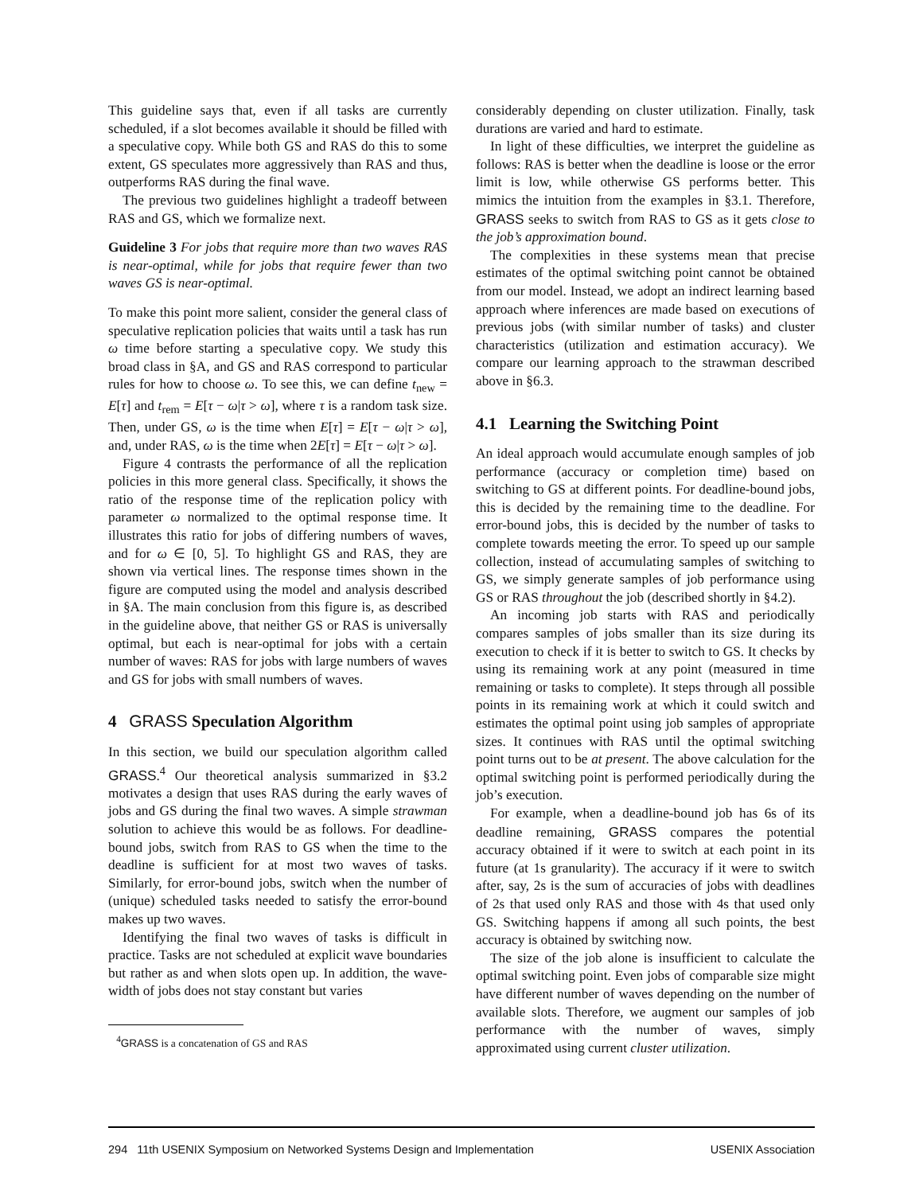This guideline says that, even if all tasks are currently scheduled, if a slot becomes available it should be filled with a speculative copy. While both GS and RAS do this to some extent, GS speculates more aggressively than RAS and thus, outperforms RAS during the final wave.
The previous two guidelines highlight a tradeoff between RAS and GS, which we formalize next.
Guideline 3 For jobs that require more than two waves RAS is near-optimal, while for jobs that require fewer than two waves GS is near-optimal.
To make this point more salient, consider the general class of speculative replication policies that waits until a task has run ω time before starting a speculative copy. We study this broad class in §A, and GS and RAS correspond to particular rules for how to choose ω. To see this, we can define t<sub>new</sub> = E[τ] and t<sub>rem</sub> = E[τ − ω|τ > ω], where τ is a random task size. Then, under GS, ω is the time when E[τ] = E[τ − ω|τ > ω], and, under RAS, ω is the time when 2E[τ] = E[τ − ω|τ > ω].
Figure 4 contrasts the performance of all the replication policies in this more general class. Specifically, it shows the ratio of the response time of the replication policy with parameter ω normalized to the optimal response time. It illustrates this ratio for jobs of differing numbers of waves, and for ω ∈ [0, 5]. To highlight GS and RAS, they are shown via vertical lines. The response times shown in the figure are computed using the model and analysis described in §A. The main conclusion from this figure is, as described in the guideline above, that neither GS or RAS is universally optimal, but each is near-optimal for jobs with a certain number of waves: RAS for jobs with large numbers of waves and GS for jobs with small numbers of waves.
4 GRASS Speculation Algorithm
In this section, we build our speculation algorithm called GRASS.<sup>4</sup> Our theoretical analysis summarized in §3.2 motivates a design that uses RAS during the early waves of jobs and GS during the final two waves. A simple strawman solution to achieve this would be as follows. For deadline-bound jobs, switch from RAS to GS when the time to the deadline is sufficient for at most two waves of tasks. Similarly, for error-bound jobs, switch when the number of (unique) scheduled tasks needed to satisfy the error-bound makes up two waves.
Identifying the final two waves of tasks is difficult in practice. Tasks are not scheduled at explicit wave boundaries but rather as and when slots open up. In addition, the wave-width of jobs does not stay constant but varies
<sup>4</sup> GRASS is a concatenation of GS and RAS
considerably depending on cluster utilization. Finally, task durations are varied and hard to estimate.
In light of these difficulties, we interpret the guideline as follows: RAS is better when the deadline is loose or the error limit is low, while otherwise GS performs better. This mimics the intuition from the examples in §3.1. Therefore, GRASS seeks to switch from RAS to GS as it gets close to the job’s approximation bound.
The complexities in these systems mean that precise estimates of the optimal switching point cannot be obtained from our model. Instead, we adopt an indirect learning based approach where inferences are made based on executions of previous jobs (with similar number of tasks) and cluster characteristics (utilization and estimation accuracy). We compare our learning approach to the strawman described above in §6.3.
4.1 Learning the Switching Point
An ideal approach would accumulate enough samples of job performance (accuracy or completion time) based on switching to GS at different points. For deadline-bound jobs, this is decided by the remaining time to the deadline. For error-bound jobs, this is decided by the number of tasks to complete towards meeting the error. To speed up our sample collection, instead of accumulating samples of switching to GS, we simply generate samples of job performance using GS or RAS throughout the job (described shortly in §4.2).
An incoming job starts with RAS and periodically compares samples of jobs smaller than its size during its execution to check if it is better to switch to GS. It checks by using its remaining work at any point (measured in time remaining or tasks to complete). It steps through all possible points in its remaining work at which it could switch and estimates the optimal point using job samples of appropriate sizes. It continues with RAS until the optimal switching point turns out to be at present. The above calculation for the optimal switching point is performed periodically during the job’s execution.
For example, when a deadline-bound job has 6s of its deadline remaining, GRASS compares the potential accuracy obtained if it were to switch at each point in its future (at 1s granularity). The accuracy if it were to switch after, say, 2s is the sum of accuracies of jobs with deadlines of 2s that used only RAS and those with 4s that used only GS. Switching happens if among all such points, the best accuracy is obtained by switching now.
The size of the job alone is insufficient to calculate the optimal switching point. Even jobs of comparable size might have different number of waves depending on the number of available slots. Therefore, we augment our samples of job performance with the number of waves, simply approximated using current cluster utilization.
294 11th USENIX Symposium on Networked Systems Design and Implementation USENIX Association